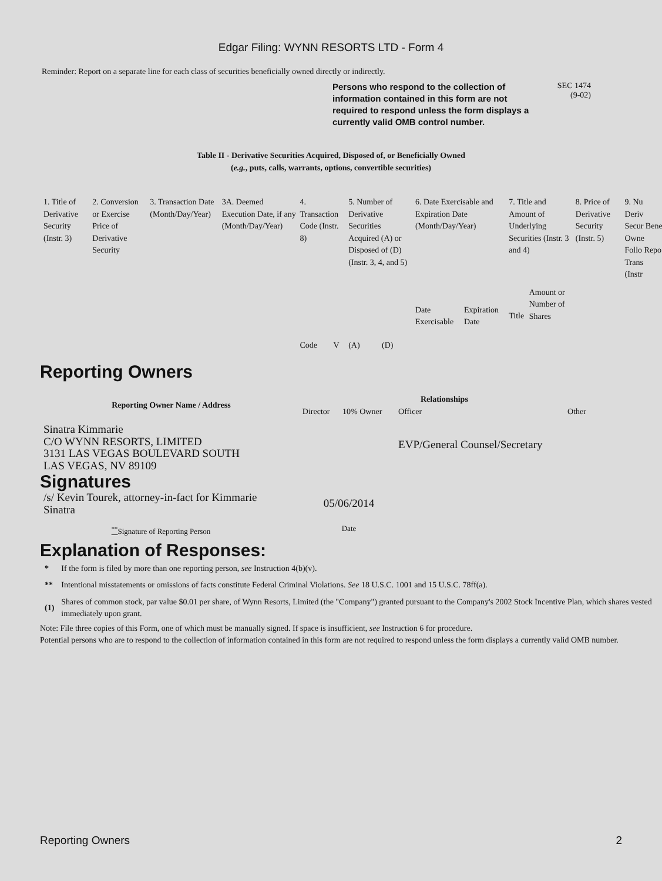Edgar Filing: WYNN RESORTS LTD - Form 4
Reminder: Report on a separate line for each class of securities beneficially owned directly or indirectly.
Persons who respond to the collection of information contained in this form are not required to respond unless the form displays a currently valid OMB control number.
SEC 1474
(9-02)
Table II - Derivative Securities Acquired, Disposed of, or Beneficially Owned
(e.g., puts, calls, warrants, options, convertible securities)
| 1. Title of Derivative Security (Instr. 3) | 2. Conversion or Exercise Price of Derivative Security | 3. Transaction Date (Month/Day/Year) | 3A. Deemed Execution Date, if any (Month/Day/Year) | 4. Transaction Code (Instr. 8) | | 5. Number of Derivative Securities Acquired (A) or Disposed of (D) (Instr. 3, 4, and 5) | | 6. Date Exercisable and Expiration Date (Month/Day/Year) | | 7. Title and Amount of Underlying Securities (Instr. 3 and 4) | | 8. Price of Derivative Security (Instr. 5) | 9. Nu Deriv Secur Bene Owne Follo Repo Trans (Instr |
| --- | --- | --- | --- | --- | --- | --- | --- | --- | --- | --- | --- | --- | --- |
| | | | | Code | V | (A) | (D) | Date Exercisable | Expiration Date | Title | Amount or Number of Shares | | |
Reporting Owners
| Reporting Owner Name / Address | Relationships | | | |
| --- | --- | --- | --- | --- |
| | Director | 10% Owner | Officer | Other |
| Sinatra Kimmarie C/O WYNN RESORTS, LIMITED 3131 LAS VEGAS BOULEVARD SOUTH LAS VEGAS, NV 89109 | | | EVP/General Counsel/Secretary | |
Signatures
| /s/ Kevin Tourek, attorney-in-fact for Kimmarie Sinatra | 05/06/2014 |
| <sup>**</sup> Signature of Reporting Person | Date |
Explanation of Responses:
| * | If the form is filed by more than one reporting person, see Instruction 4(b)(v). |
| ** | Intentional misstatements or omissions of facts constitute Federal Criminal Violations. See 18 U.S.C. 1001 and 15 U.S.C. 78ff(a). |
| (1) | Shares of common stock, par value $0.01 per share, of Wynn Resorts, Limited (the "Company") granted pursuant to the Company's 2002 Stock Incentive Plan, which shares vested immediately upon grant. |
Note: File three copies of this Form, one of which must be manually signed. If space is insufficient, see Instruction 6 for procedure.
Potential persons who are to respond to the collection of information contained in this form are not required to respond unless the form displays a currently valid OMB number.
Reporting Owners 2